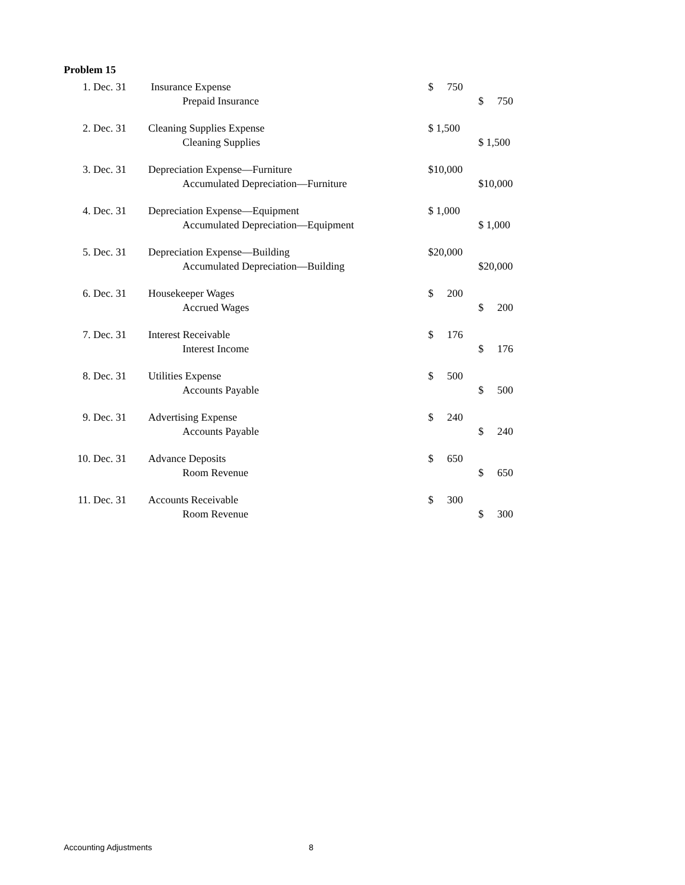Problem 15
| 1. Dec. 31 | Insurance Expense | $ 750 | | |
| | Prepaid Insurance | | | $ 750 |
| 2. Dec. 31 | Cleaning Supplies Expense | $ 1,500 | | |
| | Cleaning Supplies | | | $ 1,500 |
| 3. Dec. 31 | Depreciation Expense—Furniture | $10,000 | | |
| | Accumulated Depreciation—Furniture | | | $10,000 |
| 4. Dec. 31 | Depreciation Expense—Equipment | $ 1,000 | | |
| | Accumulated Depreciation—Equipment | | | $ 1,000 |
| 5. Dec. 31 | Depreciation Expense—Building | $20,000 | | |
| | Accumulated Depreciation—Building | | | $20,000 |
| 6. Dec. 31 | Housekeeper Wages | $ 200 | | |
| | Accrued Wages | | | $ 200 |
| 7. Dec. 31 | Interest Receivable | $ 176 | | |
| | Interest Income | | | $ 176 |
| 8. Dec. 31 | Utilities Expense | $ 500 | | |
| | Accounts Payable | | | $ 500 |
| 9. Dec. 31 | Advertising Expense | $ 240 | | |
| | Accounts Payable | | | $ 240 |
| 10. Dec. 31 | Advance Deposits | $ 650 | | |
| | Room Revenue | | | $ 650 |
| 11. Dec. 31 | Accounts Receivable | $ 300 | | |
| | Room Revenue | | | $ 300 |
Accounting Adjustments 8